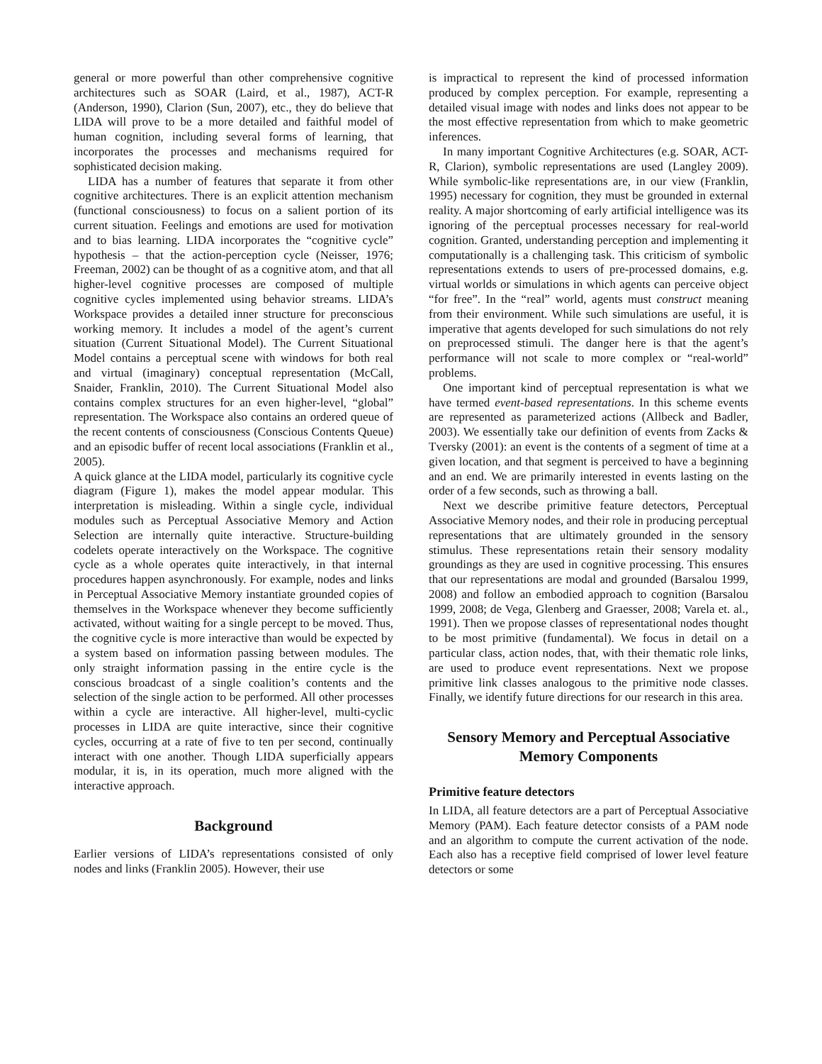general or more powerful than other comprehensive cognitive architectures such as SOAR (Laird, et al., 1987), ACT-R (Anderson, 1990), Clarion (Sun, 2007), etc., they do believe that LIDA will prove to be a more detailed and faithful model of human cognition, including several forms of learning, that incorporates the processes and mechanisms required for sophisticated decision making.
LIDA has a number of features that separate it from other cognitive architectures. There is an explicit attention mechanism (functional consciousness) to focus on a salient portion of its current situation. Feelings and emotions are used for motivation and to bias learning. LIDA incorporates the “cognitive cycle” hypothesis – that the action-perception cycle (Neisser, 1976; Freeman, 2002) can be thought of as a cognitive atom, and that all higher-level cognitive processes are composed of multiple cognitive cycles implemented using behavior streams. LIDA’s Workspace provides a detailed inner structure for preconscious working memory. It includes a model of the agent’s current situation (Current Situational Model). The Current Situational Model contains a perceptual scene with windows for both real and virtual (imaginary) conceptual representation (McCall, Snaider, Franklin, 2010). The Current Situational Model also contains complex structures for an even higher-level, “global” representation. The Workspace also contains an ordered queue of the recent contents of consciousness (Conscious Contents Queue) and an episodic buffer of recent local associations (Franklin et al., 2005).
A quick glance at the LIDA model, particularly its cognitive cycle diagram (Figure 1), makes the model appear modular. This interpretation is misleading. Within a single cycle, individual modules such as Perceptual Associative Memory and Action Selection are internally quite interactive. Structure-building codelets operate interactively on the Workspace. The cognitive cycle as a whole operates quite interactively, in that internal procedures happen asynchronously. For example, nodes and links in Perceptual Associative Memory instantiate grounded copies of themselves in the Workspace whenever they become sufficiently activated, without waiting for a single percept to be moved. Thus, the cognitive cycle is more interactive than would be expected by a system based on information passing between modules. The only straight information passing in the entire cycle is the conscious broadcast of a single coalition’s contents and the selection of the single action to be performed. All other processes within a cycle are interactive. All higher-level, multi-cyclic processes in LIDA are quite interactive, since their cognitive cycles, occurring at a rate of five to ten per second, continually interact with one another. Though LIDA superficially appears modular, it is, in its operation, much more aligned with the interactive approach.
Background
Earlier versions of LIDA’s representations consisted of only nodes and links (Franklin 2005). However, their use
is impractical to represent the kind of processed information produced by complex perception. For example, representing a detailed visual image with nodes and links does not appear to be the most effective representation from which to make geometric inferences.
In many important Cognitive Architectures (e.g. SOAR, ACT-R, Clarion), symbolic representations are used (Langley 2009). While symbolic-like representations are, in our view (Franklin, 1995) necessary for cognition, they must be grounded in external reality. A major shortcoming of early artificial intelligence was its ignoring of the perceptual processes necessary for real-world cognition. Granted, understanding perception and implementing it computationally is a challenging task. This criticism of symbolic representations extends to users of pre-processed domains, e.g. virtual worlds or simulations in which agents can perceive object “for free”. In the “real” world, agents must construct meaning from their environment. While such simulations are useful, it is imperative that agents developed for such simulations do not rely on preprocessed stimuli. The danger here is that the agent’s performance will not scale to more complex or “real-world” problems.
One important kind of perceptual representation is what we have termed event-based representations. In this scheme events are represented as parameterized actions (Allbeck and Badler, 2003). We essentially take our definition of events from Zacks & Tversky (2001): an event is the contents of a segment of time at a given location, and that segment is perceived to have a beginning and an end. We are primarily interested in events lasting on the order of a few seconds, such as throwing a ball.
Next we describe primitive feature detectors, Perceptual Associative Memory nodes, and their role in producing perceptual representations that are ultimately grounded in the sensory stimulus. These representations retain their sensory modality groundings as they are used in cognitive processing. This ensures that our representations are modal and grounded (Barsalou 1999, 2008) and follow an embodied approach to cognition (Barsalou 1999, 2008; de Vega, Glenberg and Graesser, 2008; Varela et. al., 1991). Then we propose classes of representational nodes thought to be most primitive (fundamental). We focus in detail on a particular class, action nodes, that, with their thematic role links, are used to produce event representations. Next we propose primitive link classes analogous to the primitive node classes. Finally, we identify future directions for our research in this area.
Sensory Memory and Perceptual Associative Memory Components
Primitive feature detectors
In LIDA, all feature detectors are a part of Perceptual Associative Memory (PAM). Each feature detector consists of a PAM node and an algorithm to compute the current activation of the node. Each also has a receptive field comprised of lower level feature detectors or some